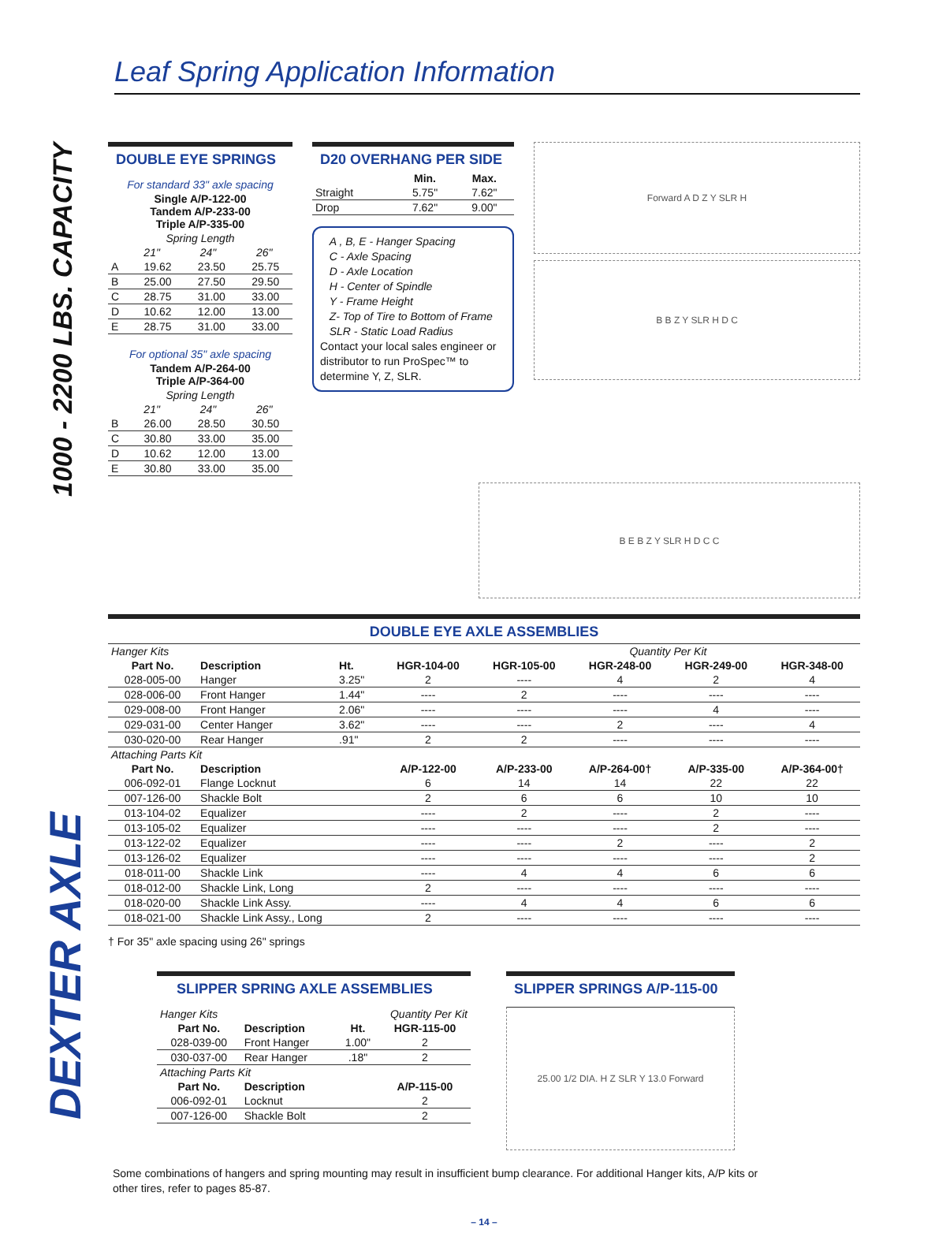1000 - 2200 LBS. CAPACITY
DEXTER AXLE
Leaf Spring Application Information
DOUBLE EYE SPRINGS
| For standard 33" axle spacing | | | |
| Single A/P-122-00 Tandem A/P-233-00 Triple A/P-335-00 | | | |
| Spring Length | | | |
| | 21" | 24" | 26" |
| A | 19.62 | 23.50 | 25.75 |
| B | 25.00 | 27.50 | 29.50 |
| C | 28.75 | 31.00 | 33.00 |
| D | 10.62 | 12.00 | 13.00 |
| E | 28.75 | 31.00 | 33.00 |
| For optional 35" axle spacing | | | |
| Tandem A/P-264-00 Triple A/P-364-00 | | | |
| Spring Length | | | |
| | 21" | 24" | 26" |
| B | 26.00 | 28.50 | 30.50 |
| C | 30.80 | 33.00 | 35.00 |
| D | 10.62 | 12.00 | 13.00 |
| E | 30.80 | 33.00 | 35.00 |
D20 OVERHANG PER SIDE
| | Min. | Max. |
| --- | --- | --- |
| Straight | 5.75" | 7.62" |
| Drop | 7.62" | 9.00" |
A , B, E - Hanger Spacing
C - Axle Spacing
D - Axle Location
H - Center of Spindle
Y - Frame Height
Z- Top of Tire to Bottom of Frame
SLR - Static Load Radius
Contact your local sales engineer or distributor to run ProSpec™ to determine Y, Z, SLR.
Forward A D Z Y SLR H
B B Z Y SLR H D C
B E B Z Y SLR H D C C
DOUBLE EYE AXLE ASSEMBLIES
| Hanger Kits | | | | Quantity Per Kit | | | |
| Part No. | Description | Ht. | HGR-104-00 | HGR-105-00 | HGR-248-00 | HGR-249-00 | HGR-348-00 |
| 028-005-00 | Hanger | 3.25" | 2 | ---- | 4 | 2 | 4 |
| 028-006-00 | Front Hanger | 1.44" | ---- | 2 | ---- | ---- | ---- |
| 029-008-00 | Front Hanger | 2.06" | ---- | ---- | ---- | 4 | ---- |
| 029-031-00 | Center Hanger | 3.62" | ---- | ---- | 2 | ---- | 4 |
| 030-020-00 | Rear Hanger | .91" | 2 | 2 | ---- | ---- | ---- |
| Attaching Parts Kit | | | | | | | |
| Part No. | Description | | A/P-122-00 | A/P-233-00 | A/P-264-00† | A/P-335-00 | A/P-364-00† |
| 006-092-01 | Flange Locknut | | 6 | 14 | 14 | 22 | 22 |
| 007-126-00 | Shackle Bolt | | 2 | 6 | 6 | 10 | 10 |
| 013-104-02 | Equalizer | | ---- | 2 | ---- | 2 | ---- |
| 013-105-02 | Equalizer | | ---- | ---- | ---- | 2 | ---- |
| 013-122-02 | Equalizer | | ---- | ---- | 2 | ---- | 2 |
| 013-126-02 | Equalizer | | ---- | ---- | ---- | ---- | 2 |
| 018-011-00 | Shackle Link | | ---- | 4 | 4 | 6 | 6 |
| 018-012-00 | Shackle Link, Long | | 2 | ---- | ---- | ---- | ---- |
| 018-020-00 | Shackle Link Assy. | | ---- | 4 | 4 | 6 | 6 |
| 018-021-00 | Shackle Link Assy., Long | | 2 | ---- | ---- | ---- | ---- |
† For 35" axle spacing using 26" springs
SLIPPER SPRING AXLE ASSEMBLIES
| Hanger Kits | | Quantity Per Kit | |
| Part No. | Description | Ht. | HGR-115-00 |
| 028-039-00 | Front Hanger | 1.00" | 2 |
| 030-037-00 | Rear Hanger | .18" | 2 |
| Attaching Parts Kit | | | |
| Part No. | Description | | A/P-115-00 |
| 006-092-01 | Locknut | | 2 |
| 007-126-00 | Shackle Bolt | | 2 |
SLIPPER SPRINGS A/P-115-00
25.00 1/2 DIA. H Z SLR Y 13.0 Forward
Some combinations of hangers and spring mounting may result in insufficient bump clearance. For additional Hanger kits, A/P kits or other tires, refer to pages 85-87.
– 14 –